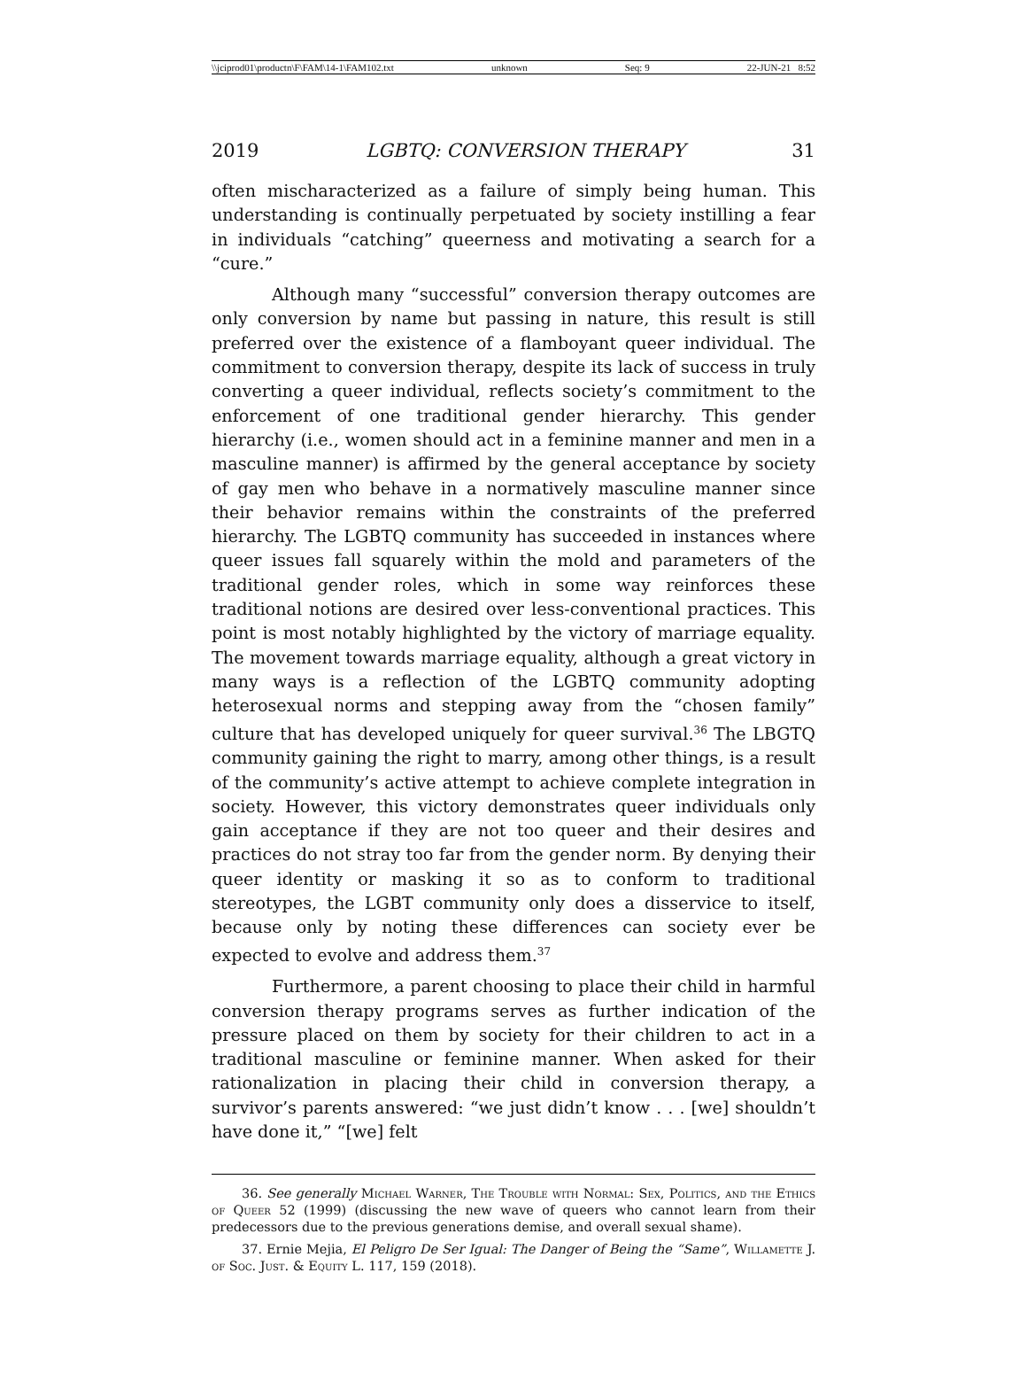\\jciprod01\productn\F\FAM\14-1\FAM102.txt unknown Seq: 9 22-JUN-21 8:52
2019 LGBTQ: CONVERSION THERAPY 31
often mischaracterized as a failure of simply being human. This understanding is continually perpetuated by society instilling a fear in individuals “catching” queerness and motivating a search for a “cure.”
Although many “successful” conversion therapy outcomes are only conversion by name but passing in nature, this result is still preferred over the existence of a flamboyant queer individual. The commitment to conversion therapy, despite its lack of success in truly converting a queer individual, reflects society’s commitment to the enforcement of one traditional gender hierarchy. This gender hierarchy (i.e., women should act in a feminine manner and men in a masculine manner) is affirmed by the general acceptance by society of gay men who behave in a normatively masculine manner since their behavior remains within the constraints of the preferred hierarchy. The LGBTQ community has succeeded in instances where queer issues fall squarely within the mold and parameters of the traditional gender roles, which in some way reinforces these traditional notions are desired over less-conventional practices. This point is most notably highlighted by the victory of marriage equality. The movement towards marriage equality, although a great victory in many ways is a reflection of the LGBTQ community adopting heterosexual norms and stepping away from the “chosen family” culture that has developed uniquely for queer survival.<sup>36</sup> The LBGTQ community gaining the right to marry, among other things, is a result of the community’s active attempt to achieve complete integration in society. However, this victory demonstrates queer individuals only gain acceptance if they are not too queer and their desires and practices do not stray too far from the gender norm. By denying their queer identity or masking it so as to conform to traditional stereotypes, the LGBT community only does a disservice to itself, because only by noting these differences can society ever be expected to evolve and address them.<sup>37</sup>
Furthermore, a parent choosing to place their child in harmful conversion therapy programs serves as further indication of the pressure placed on them by society for their children to act in a traditional masculine or feminine manner. When asked for their rationalization in placing their child in conversion therapy, a survivor’s parents answered: “we just didn’t know . . . [we] shouldn’t have done it,” “[we] felt
36. See generally Michael Warner, The Trouble with Normal: Sex, Politics, and the Ethics of Queer 52 (1999) (discussing the new wave of queers who cannot learn from their predecessors due to the previous generations demise, and overall sexual shame).
37. Ernie Mejia, El Peligro De Ser Igual: The Danger of Being the “Same”, Willamette J. of Soc. Just. & Equity L. 117, 159 (2018).